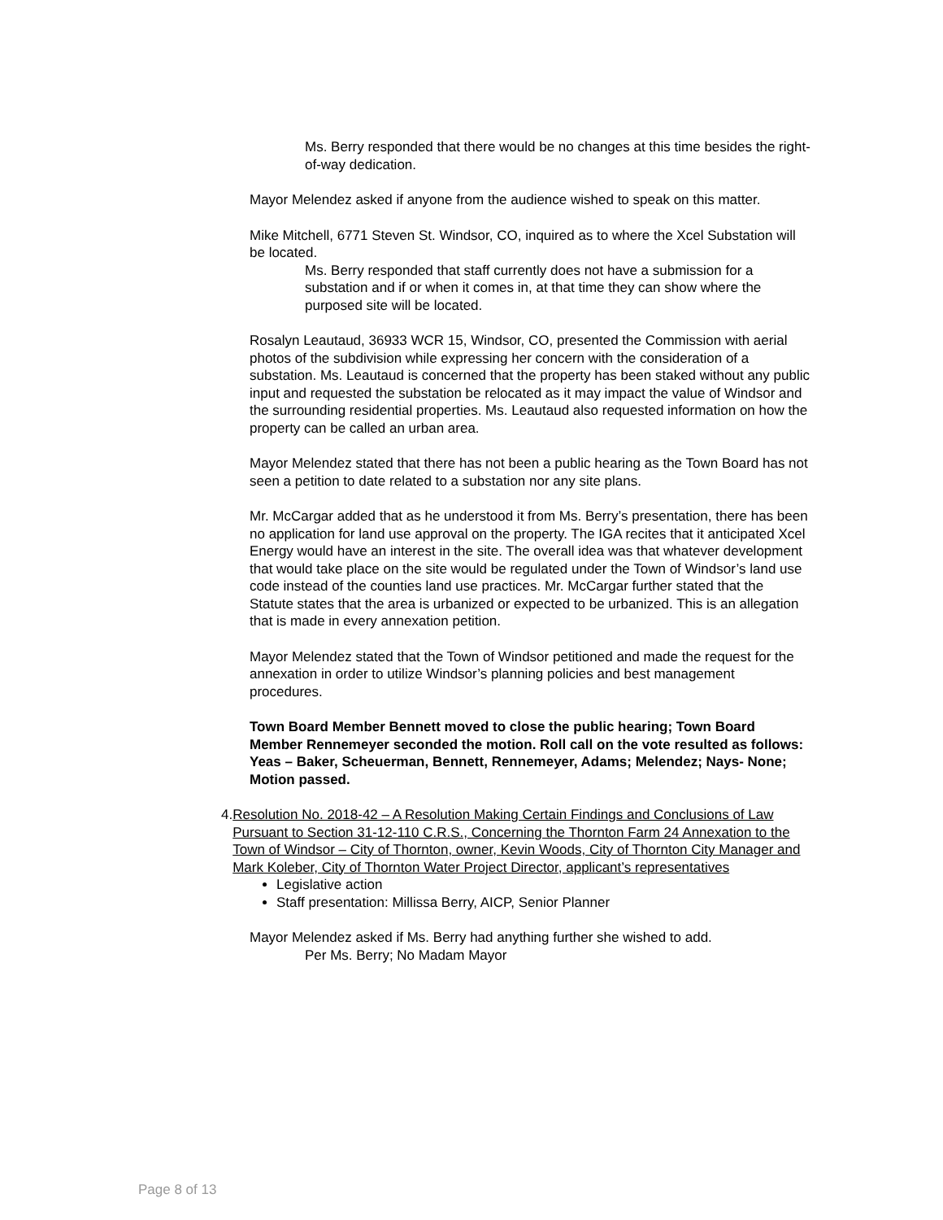Ms. Berry responded that there would be no changes at this time besides the right-of-way dedication.
Mayor Melendez asked if anyone from the audience wished to speak on this matter.
Mike Mitchell, 6771 Steven St. Windsor, CO, inquired as to where the Xcel Substation will be located.
Ms. Berry responded that staff currently does not have a submission for a substation and if or when it comes in, at that time they can show where the purposed site will be located.
Rosalyn Leautaud, 36933 WCR 15, Windsor, CO, presented the Commission with aerial photos of the subdivision while expressing her concern with the consideration of a substation. Ms. Leautaud is concerned that the property has been staked without any public input and requested the substation be relocated as it may impact the value of Windsor and the surrounding residential properties. Ms. Leautaud also requested information on how the property can be called an urban area.
Mayor Melendez stated that there has not been a public hearing as the Town Board has not seen a petition to date related to a substation nor any site plans.
Mr. McCargar added that as he understood it from Ms. Berry’s presentation, there has been no application for land use approval on the property. The IGA recites that it anticipated Xcel Energy would have an interest in the site. The overall idea was that whatever development that would take place on the site would be regulated under the Town of Windsor’s land use code instead of the counties land use practices. Mr. McCargar further stated that the Statute states that the area is urbanized or expected to be urbanized. This is an allegation that is made in every annexation petition.
Mayor Melendez stated that the Town of Windsor petitioned and made the request for the annexation in order to utilize Windsor’s planning policies and best management procedures.
Town Board Member Bennett moved to close the public hearing; Town Board Member Rennemeyer seconded the motion. Roll call on the vote resulted as follows: Yeas – Baker, Scheuerman, Bennett, Rennemeyer, Adams; Melendez; Nays- None; Motion passed.
4. Resolution No. 2018-42 – A Resolution Making Certain Findings and Conclusions of Law Pursuant to Section 31-12-110 C.R.S., Concerning the Thornton Farm 24 Annexation to the Town of Windsor – City of Thornton, owner, Kevin Woods, City of Thornton City Manager and Mark Koleber, City of Thornton Water Project Director, applicant’s representatives
Legislative action
Staff presentation: Millissa Berry, AICP, Senior Planner
Mayor Melendez asked if Ms. Berry had anything further she wished to add.
Per Ms. Berry; No Madam Mayor
Page 8 of 13